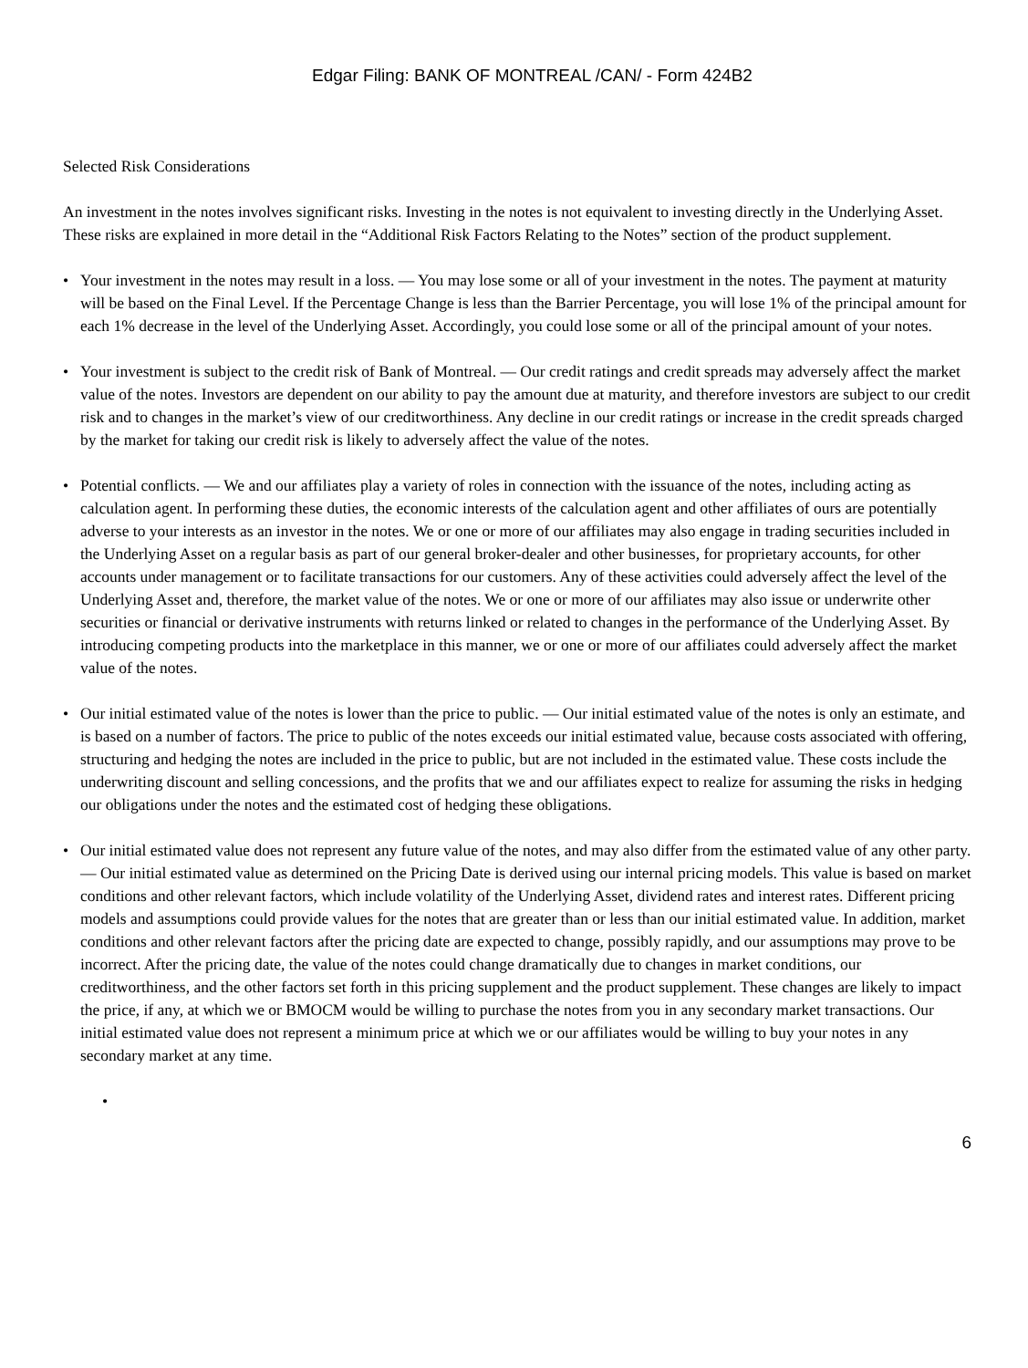Edgar Filing: BANK OF MONTREAL /CAN/ - Form 424B2
Selected Risk Considerations
An investment in the notes involves significant risks. Investing in the notes is not equivalent to investing directly in the Underlying Asset. These risks are explained in more detail in the “Additional Risk Factors Relating to the Notes” section of the product supplement.
• Your investment in the notes may result in a loss. — You may lose some or all of your investment in the notes. The payment at maturity will be based on the Final Level. If the Percentage Change is less than the Barrier Percentage, you will lose 1% of the principal amount for each 1% decrease in the level of the Underlying Asset. Accordingly, you could lose some or all of the principal amount of your notes.
• Your investment is subject to the credit risk of Bank of Montreal. — Our credit ratings and credit spreads may adversely affect the market value of the notes. Investors are dependent on our ability to pay the amount due at maturity, and therefore investors are subject to our credit risk and to changes in the market’s view of our creditworthiness. Any decline in our credit ratings or increase in the credit spreads charged by the market for taking our credit risk is likely to adversely affect the value of the notes.
• Potential conflicts. — We and our affiliates play a variety of roles in connection with the issuance of the notes, including acting as calculation agent. In performing these duties, the economic interests of the calculation agent and other affiliates of ours are potentially adverse to your interests as an investor in the notes. We or one or more of our affiliates may also engage in trading securities included in the Underlying Asset on a regular basis as part of our general broker-dealer and other businesses, for proprietary accounts, for other accounts under management or to facilitate transactions for our customers. Any of these activities could adversely affect the level of the Underlying Asset and, therefore, the market value of the notes. We or one or more of our affiliates may also issue or underwrite other securities or financial or derivative instruments with returns linked or related to changes in the performance of the Underlying Asset. By introducing competing products into the marketplace in this manner, we or one or more of our affiliates could adversely affect the market value of the notes.
• Our initial estimated value of the notes is lower than the price to public. — Our initial estimated value of the notes is only an estimate, and is based on a number of factors. The price to public of the notes exceeds our initial estimated value, because costs associated with offering, structuring and hedging the notes are included in the price to public, but are not included in the estimated value. These costs include the underwriting discount and selling concessions, and the profits that we and our affiliates expect to realize for assuming the risks in hedging our obligations under the notes and the estimated cost of hedging these obligations.
• Our initial estimated value does not represent any future value of the notes, and may also differ from the estimated value of any other party. — Our initial estimated value as determined on the Pricing Date is derived using our internal pricing models. This value is based on market conditions and other relevant factors, which include volatility of the Underlying Asset, dividend rates and interest rates. Different pricing models and assumptions could provide values for the notes that are greater than or less than our initial estimated value. In addition, market conditions and other relevant factors after the pricing date are expected to change, possibly rapidly, and our assumptions may prove to be incorrect. After the pricing date, the value of the notes could change dramatically due to changes in market conditions, our creditworthiness, and the other factors set forth in this pricing supplement and the product supplement. These changes are likely to impact the price, if any, at which we or BMOCM would be willing to purchase the notes from you in any secondary market transactions. Our initial estimated value does not represent a minimum price at which we or our affiliates would be willing to buy your notes in any secondary market at any time.
•
6